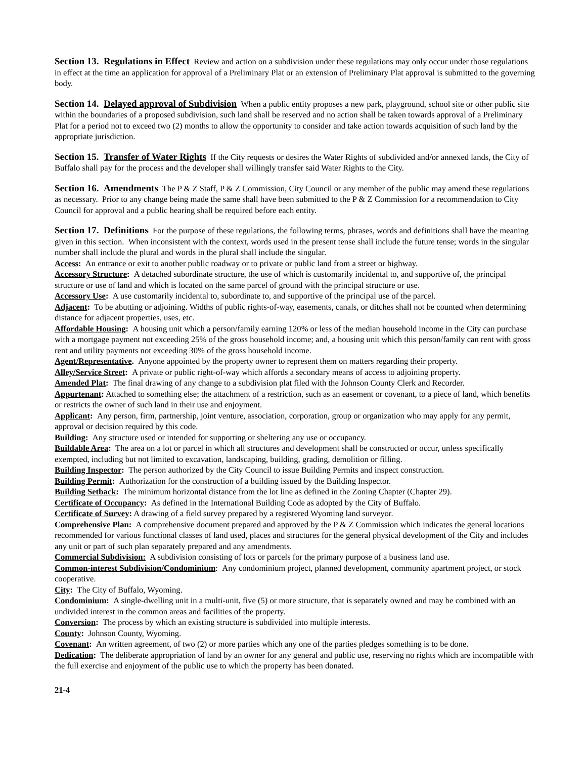Section 13. Regulations in Effect Review and action on a subdivision under these regulations may only occur under those regulations in effect at the time an application for approval of a Preliminary Plat or an extension of Preliminary Plat approval is submitted to the governing body.
Section 14. Delayed approval of Subdivision When a public entity proposes a new park, playground, school site or other public site within the boundaries of a proposed subdivision, such land shall be reserved and no action shall be taken towards approval of a Preliminary Plat for a period not to exceed two (2) months to allow the opportunity to consider and take action towards acquisition of such land by the appropriate jurisdiction.
Section 15. Transfer of Water Rights If the City requests or desires the Water Rights of subdivided and/or annexed lands, the City of Buffalo shall pay for the process and the developer shall willingly transfer said Water Rights to the City.
Section 16. Amendments The P & Z Staff, P & Z Commission, City Council or any member of the public may amend these regulations as necessary. Prior to any change being made the same shall have been submitted to the P & Z Commission for a recommendation to City Council for approval and a public hearing shall be required before each entity.
Section 17. Definitions For the purpose of these regulations, the following terms, phrases, words and definitions shall have the meaning given in this section. When inconsistent with the context, words used in the present tense shall include the future tense; words in the singular number shall include the plural and words in the plural shall include the singular.
Access: An entrance or exit to another public roadway or to private or public land from a street or highway.
Accessory Structure: A detached subordinate structure, the use of which is customarily incidental to, and supportive of, the principal structure or use of land and which is located on the same parcel of ground with the principal structure or use.
Accessory Use: A use customarily incidental to, subordinate to, and supportive of the principal use of the parcel.
Adjacent: To be abutting or adjoining. Widths of public rights-of-way, easements, canals, or ditches shall not be counted when determining distance for adjacent properties, uses, etc.
Affordable Housing: A housing unit which a person/family earning 120% or less of the median household income in the City can purchase with a mortgage payment not exceeding 25% of the gross household income; and, a housing unit which this person/family can rent with gross rent and utility payments not exceeding 30% of the gross household income.
Agent/Representative. Anyone appointed by the property owner to represent them on matters regarding their property.
Alley/Service Street: A private or public right-of-way which affords a secondary means of access to adjoining property.
Amended Plat: The final drawing of any change to a subdivision plat filed with the Johnson County Clerk and Recorder.
Appurtenant: Attached to something else; the attachment of a restriction, such as an easement or covenant, to a piece of land, which benefits or restricts the owner of such land in their use and enjoyment.
Applicant: Any person, firm, partnership, joint venture, association, corporation, group or organization who may apply for any permit, approval or decision required by this code.
Building: Any structure used or intended for supporting or sheltering any use or occupancy.
Buildable Area: The area on a lot or parcel in which all structures and development shall be constructed or occur, unless specifically exempted, including but not limited to excavation, landscaping, building, grading, demolition or filling.
Building Inspector: The person authorized by the City Council to issue Building Permits and inspect construction.
Building Permit: Authorization for the construction of a building issued by the Building Inspector.
Building Setback: The minimum horizontal distance from the lot line as defined in the Zoning Chapter (Chapter 29).
Certificate of Occupancy: As defined in the International Building Code as adopted by the City of Buffalo.
Certificate of Survey: A drawing of a field survey prepared by a registered Wyoming land surveyor.
Comprehensive Plan: A comprehensive document prepared and approved by the P & Z Commission which indicates the general locations recommended for various functional classes of land used, places and structures for the general physical development of the City and includes any unit or part of such plan separately prepared and any amendments.
Commercial Subdivision: A subdivision consisting of lots or parcels for the primary purpose of a business land use.
Common-interest Subdivision/Condominium: Any condominium project, planned development, community apartment project, or stock cooperative.
City: The City of Buffalo, Wyoming.
Condominium: A single-dwelling unit in a multi-unit, five (5) or more structure, that is separately owned and may be combined with an undivided interest in the common areas and facilities of the property.
Conversion: The process by which an existing structure is subdivided into multiple interests.
County: Johnson County, Wyoming.
Covenant: An written agreement, of two (2) or more parties which any one of the parties pledges something is to be done.
Dedication: The deliberate appropriation of land by an owner for any general and public use, reserving no rights which are incompatible with the full exercise and enjoyment of the public use to which the property has been donated.
21-4